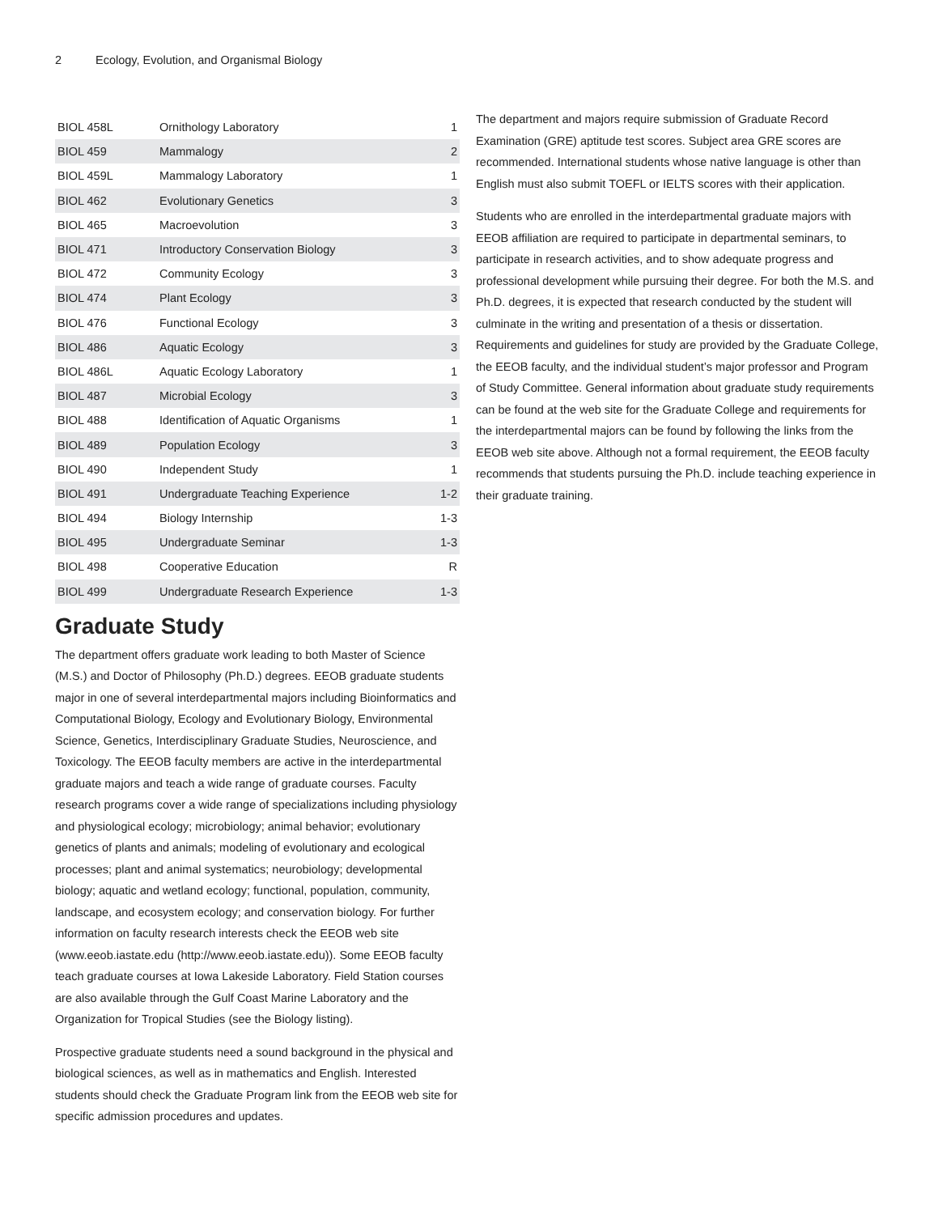2 Ecology, Evolution, and Organismal Biology
| BIOL 458L | Ornithology Laboratory | 1 |
| BIOL 459 | Mammalogy | 2 |
| BIOL 459L | Mammalogy Laboratory | 1 |
| BIOL 462 | Evolutionary Genetics | 3 |
| BIOL 465 | Macroevolution | 3 |
| BIOL 471 | Introductory Conservation Biology | 3 |
| BIOL 472 | Community Ecology | 3 |
| BIOL 474 | Plant Ecology | 3 |
| BIOL 476 | Functional Ecology | 3 |
| BIOL 486 | Aquatic Ecology | 3 |
| BIOL 486L | Aquatic Ecology Laboratory | 1 |
| BIOL 487 | Microbial Ecology | 3 |
| BIOL 488 | Identification of Aquatic Organisms | 1 |
| BIOL 489 | Population Ecology | 3 |
| BIOL 490 | Independent Study | 1 |
| BIOL 491 | Undergraduate Teaching Experience | 1-2 |
| BIOL 494 | Biology Internship | 1-3 |
| BIOL 495 | Undergraduate Seminar | 1-3 |
| BIOL 498 | Cooperative Education | R |
| BIOL 499 | Undergraduate Research Experience | 1-3 |
Graduate Study
The department offers graduate work leading to both Master of Science (M.S.) and Doctor of Philosophy (Ph.D.) degrees. EEOB graduate students major in one of several interdepartmental majors including Bioinformatics and Computational Biology, Ecology and Evolutionary Biology, Environmental Science, Genetics, Interdisciplinary Graduate Studies, Neuroscience, and Toxicology. The EEOB faculty members are active in the interdepartmental graduate majors and teach a wide range of graduate courses. Faculty research programs cover a wide range of specializations including physiology and physiological ecology; microbiology; animal behavior; evolutionary genetics of plants and animals; modeling of evolutionary and ecological processes; plant and animal systematics; neurobiology; developmental biology; aquatic and wetland ecology; functional, population, community, landscape, and ecosystem ecology; and conservation biology. For further information on faculty research interests check the EEOB web site (www.eeob.iastate.edu (http://www.eeob.iastate.edu)). Some EEOB faculty teach graduate courses at Iowa Lakeside Laboratory. Field Station courses are also available through the Gulf Coast Marine Laboratory and the Organization for Tropical Studies (see the Biology listing).
Prospective graduate students need a sound background in the physical and biological sciences, as well as in mathematics and English. Interested students should check the Graduate Program link from the EEOB web site for specific admission procedures and updates.
The department and majors require submission of Graduate Record Examination (GRE) aptitude test scores. Subject area GRE scores are recommended. International students whose native language is other than English must also submit TOEFL or IELTS scores with their application.
Students who are enrolled in the interdepartmental graduate majors with EEOB affiliation are required to participate in departmental seminars, to participate in research activities, and to show adequate progress and professional development while pursuing their degree. For both the M.S. and Ph.D. degrees, it is expected that research conducted by the student will culminate in the writing and presentation of a thesis or dissertation. Requirements and guidelines for study are provided by the Graduate College, the EEOB faculty, and the individual student’s major professor and Program of Study Committee. General information about graduate study requirements can be found at the web site for the Graduate College and requirements for the interdepartmental majors can be found by following the links from the EEOB web site above. Although not a formal requirement, the EEOB faculty recommends that students pursuing the Ph.D. include teaching experience in their graduate training.